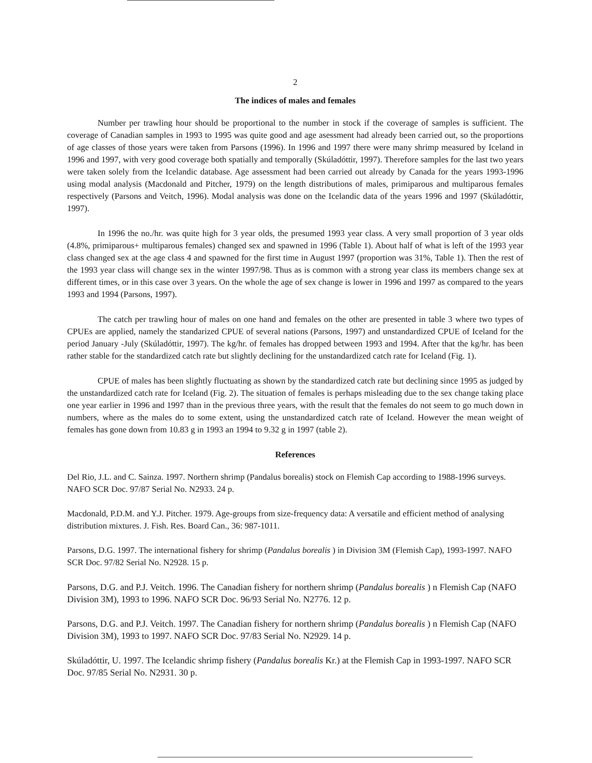2
The indices of males and females
Number per trawling hour should be proportional to the number in stock if the coverage of samples is sufficient. The coverage of Canadian samples in 1993 to 1995 was quite good and age asessment had already been carried out, so the proportions of age classes of those years were taken from Parsons (1996). In 1996 and 1997 there were many shrimp measured by Iceland in 1996 and 1997, with very good coverage both spatially and temporally (Skúladóttir, 1997). Therefore samples for the last two years were taken solely from the Icelandic database. Age assessment had been carried out already by Canada for the years 1993-1996 using modal analysis (Macdonald and Pitcher, 1979) on the length distributions of males, primiparous and multiparous females respectively (Parsons and Veitch, 1996). Modal analysis was done on the Icelandic data of the years 1996 and 1997 (Skúladóttir, 1997).
In 1996 the no./hr. was quite high for 3 year olds, the presumed 1993 year class. A very small proportion of 3 year olds (4.8%, primiparous+ multiparous females) changed sex and spawned in 1996 (Table 1). About half of what is left of the 1993 year class changed sex at the age class 4 and spawned for the first time in August 1997 (proportion was 31%, Table 1). Then the rest of the 1993 year class will change sex in the winter 1997/98. Thus as is common with a strong year class its members change sex at different times, or in this case over 3 years. On the whole the age of sex change is lower in 1996 and 1997 as compared to the years 1993 and 1994 (Parsons, 1997).
The catch per trawling hour of males on one hand and females on the other are presented in table 3 where two types of CPUEs are applied, namely the standarized CPUE of several nations (Parsons, 1997) and unstandardized CPUE of Iceland for the period January -July (Skúladóttir, 1997). The kg/hr. of females has dropped between 1993 and 1994. After that the kg/hr. has been rather stable for the standardized catch rate but slightly declining for the unstandardized catch rate for Iceland (Fig. 1).
CPUE of males has been slightly fluctuating as shown by the standardized catch rate but declining since 1995 as judged by the unstandardized catch rate for Iceland (Fig. 2). The situation of females is perhaps misleading due to the sex change taking place one year earlier in 1996 and 1997 than in the previous three years, with the result that the females do not seem to go much down in numbers, where as the males do to some extent, using the unstandardized catch rate of Iceland. However the mean weight of females has gone down from 10.83 g in 1993 an 1994 to 9.32 g in 1997 (table 2).
References
Del Rio, J.L. and C. Sainza. 1997. Northern shrimp (Pandalus borealis) stock on Flemish Cap according to 1988-1996 surveys. NAFO SCR Doc. 97/87 Serial No. N2933. 24 p.
Macdonald, P.D.M. and Y.J. Pitcher. 1979. Age-groups from size-frequency data: A versatile and efficient method of analysing distribution mixtures. J. Fish. Res. Board Can., 36: 987-1011.
Parsons, D.G. 1997. The international fishery for shrimp (Pandalus borealis ) in Division 3M (Flemish Cap), 1993-1997. NAFO SCR Doc. 97/82 Serial No. N2928. 15 p.
Parsons, D.G. and P.J. Veitch. 1996. The Canadian fishery for northern shrimp (Pandalus borealis ) n Flemish Cap (NAFO Division 3M), 1993 to 1996. NAFO SCR Doc. 96/93 Serial No. N2776. 12 p.
Parsons, D.G. and P.J. Veitch. 1997. The Canadian fishery for northern shrimp (Pandalus borealis ) n Flemish Cap (NAFO Division 3M), 1993 to 1997. NAFO SCR Doc. 97/83 Serial No. N2929. 14 p.
Skúladóttir, U. 1997. The Icelandic shrimp fishery (Pandalus borealis Kr.) at the Flemish Cap in 1993-1997. NAFO SCR Doc. 97/85 Serial No. N2931. 30 p.